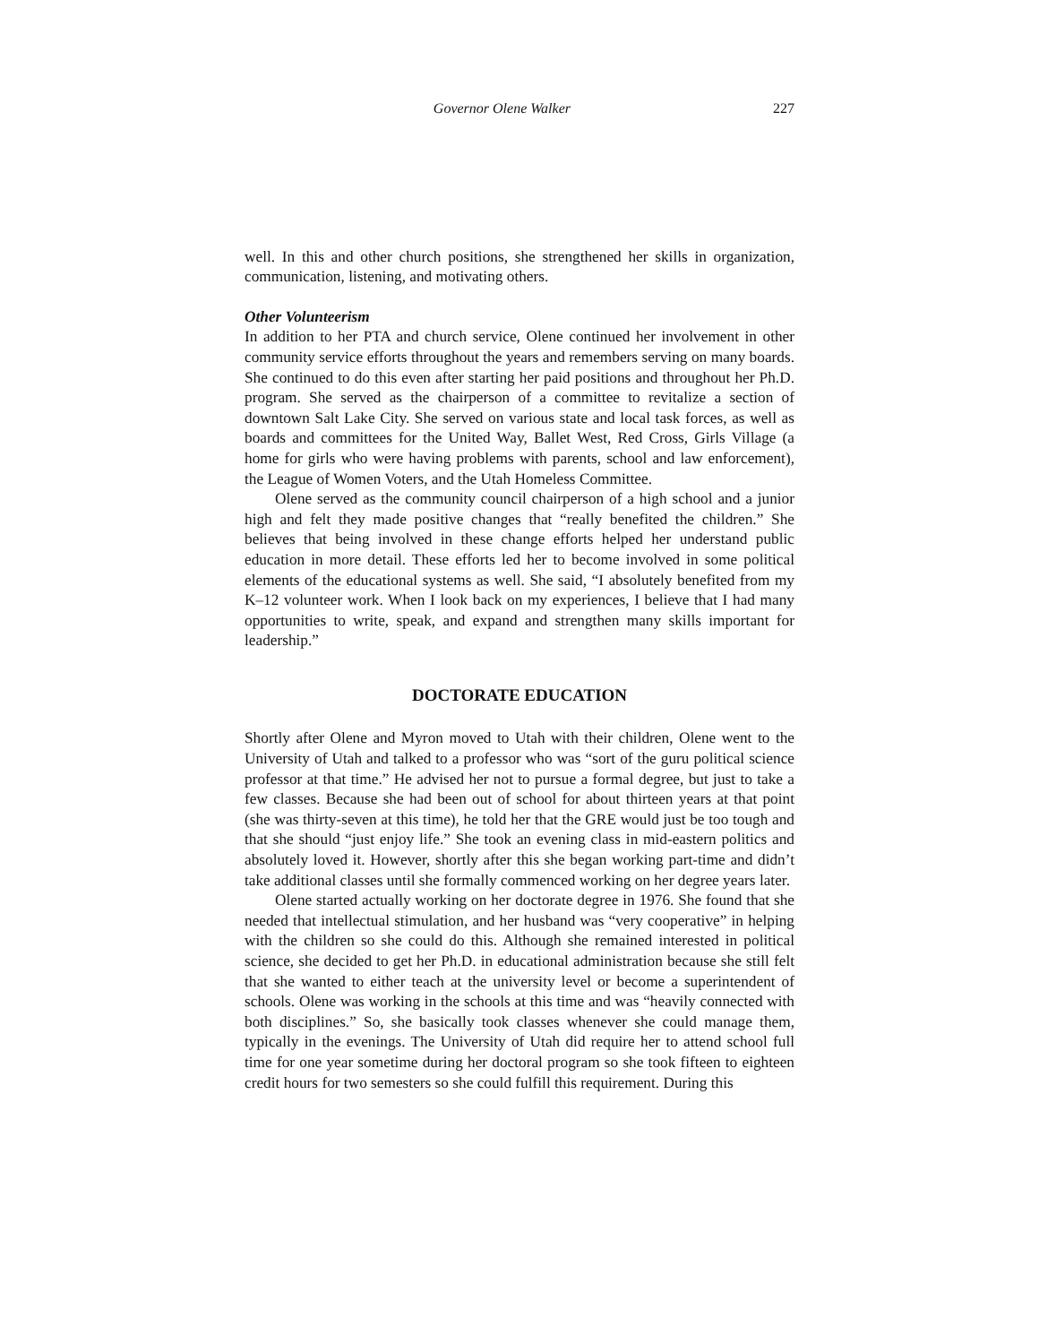Governor Olene Walker 227
well. In this and other church positions, she strengthened her skills in organiza­tion, communication, listening, and motivating others.
Other Volunteerism
In addition to her PTA and church service, Olene continued her involvement in other community service efforts throughout the years and remembers serving on many boards. She continued to do this even after starting her paid positions and throughout her Ph.D. program. She served as the chairperson of a committee to revitalize a section of downtown Salt Lake City. She served on various state and local task forces, as well as boards and committees for the United Way, Ballet West, Red Cross, Girls Village (a home for girls who were having problems with parents, school and law enforcement), the League of Women Voters, and the Utah Homeless Committee.
Olene served as the community council chairperson of a high school and a junior high and felt they made positive changes that “really benefited the chil­dren.” She believes that being involved in these change efforts helped her under­stand public education in more detail. These efforts led her to become involved in some political elements of the educational systems as well. She said, “I abso­lutely benefited from my K–12 volunteer work. When I look back on my experi­ences, I believe that I had many opportunities to write, speak, and expand and strengthen many skills important for leadership.”
DOCTORATE EDUCATION
Shortly after Olene and Myron moved to Utah with their children, Olene went to the University of Utah and talked to a professor who was “sort of the guru polit­ical science professor at that time.” He advised her not to pursue a formal de­gree, but just to take a few classes. Because she had been out of school for about thirteen years at that point (she was thirty-seven at this time), he told her that the GRE would just be too tough and that she should “just enjoy life.” She took an evening class in mid-eastern politics and absolutely loved it. However, shortly after this she began working part-time and didn’t take additional classes until she formally commenced working on her degree years later.
Olene started actually working on her doctorate degree in 1976. She found that she needed that intellectual stimulation, and her husband was “very coop­erative” in helping with the children so she could do this. Although she re­mained interested in political science, she decided to get her Ph.D. in education­al administration because she still felt that she wanted to either teach at the university level or become a superintendent of schools. Olene was working in the schools at this time and was “heavily connected with both disciplines.” So, she basically took classes whenever she could manage them, typically in the evenings. The University of Utah did require her to attend school full time for one year sometime during her doctoral program so she took fifteen to eighteen credit hours for two semesters so she could fulfill this requirement. During this